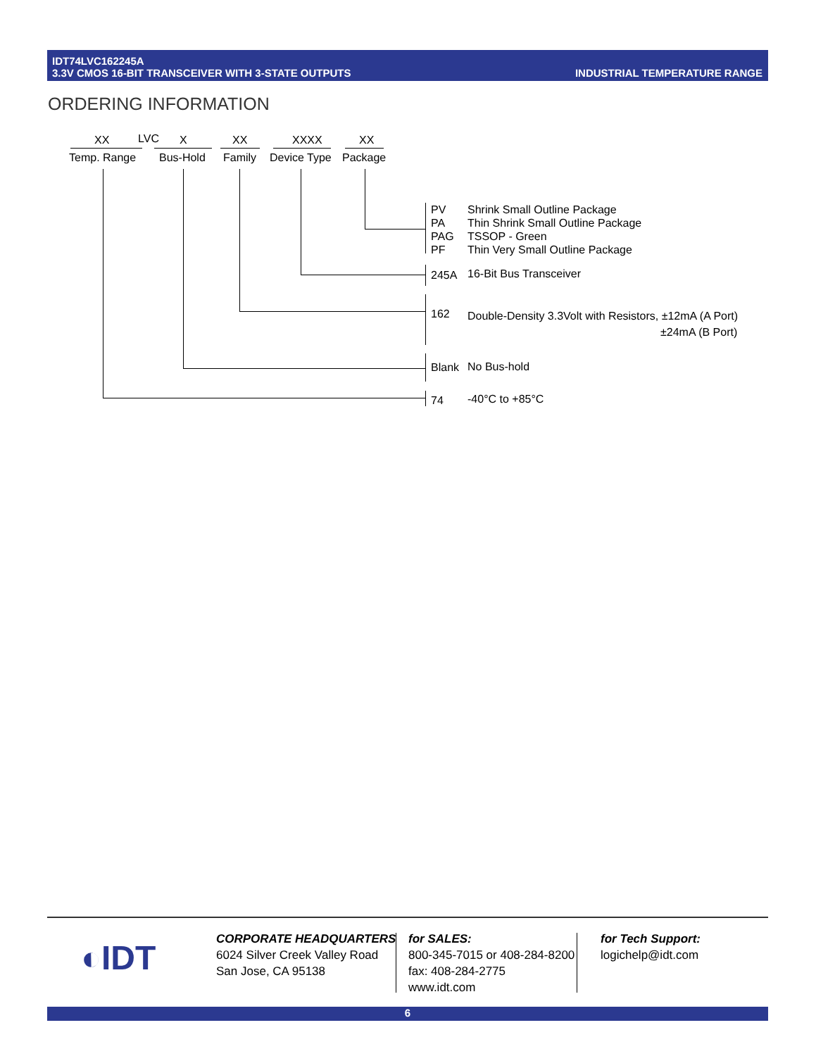IDT74LVC162245A
3.3V CMOS 16-BIT TRANSCEIVER WITH 3-STATE OUTPUTS
INDUSTRIAL TEMPERATURE RANGE
ORDERING INFORMATION
XX LVC X XX XXXX XX
Temp. Range Bus-Hold Family Device Type Package
PV
PA
PAG
PF
Shrink Small Outline Package
Thin Shrink Small Outline Package
TSSOP - Green
Thin Very Small Outline Package
245A 16-Bit Bus Transceiver
162
Double-Density 3.3Volt with Resistors, ±12mA (A Port)
±24mA (B Port)
Blank No Bus-hold
74 -40°C to +85°C
◐IDT
CORPORATE HEADQUARTERS
6024 Silver Creek Valley Road
San Jose, CA 95138
for SALES:
800-345-7015 or 408-284-8200
fax: 408-284-2775
www.idt.com
for Tech Support:
logichelp@idt.com
6